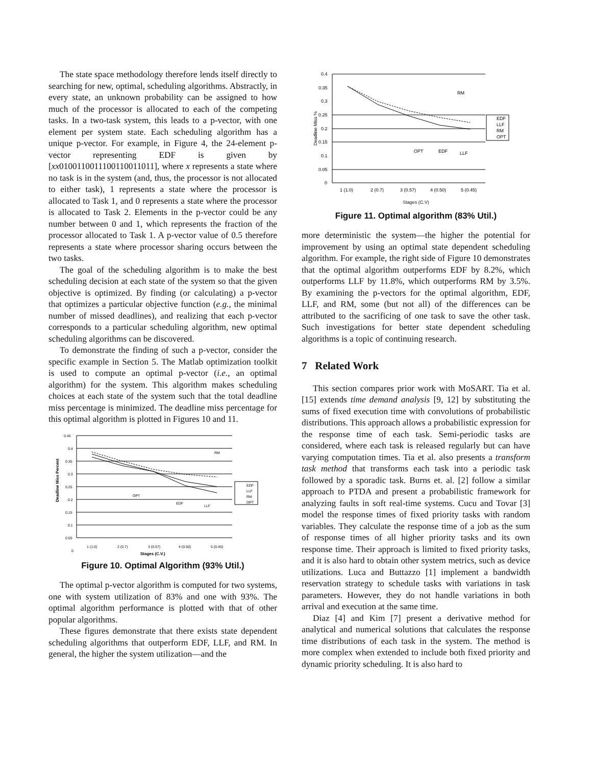The state space methodology therefore lends itself directly to searching for new, optimal, scheduling algorithms. Abstractly, in every state, an unknown probability can be assigned to how much of the processor is allocated to each of the competing tasks. In a two-task system, this leads to a p-vector, with one element per system state. Each scheduling algorithm has a unique p-vector. For example, in Figure 4, the 24-element p-vector representing EDF is given by [xx0100110011100110011011], where x represents a state where no task is in the system (and, thus, the processor is not allocated to either task), 1 represents a state where the processor is allocated to Task 1, and 0 represents a state where the processor is allocated to Task 2. Elements in the p-vector could be any number between 0 and 1, which represents the fraction of the processor allocated to Task 1. A p-vector value of 0.5 therefore represents a state where processor sharing occurs between the two tasks.
The goal of the scheduling algorithm is to make the best scheduling decision at each state of the system so that the given objective is optimized. By finding (or calculating) a p-vector that optimizes a particular objective function (e.g., the minimal number of missed deadlines), and realizing that each p-vector corresponds to a particular scheduling algorithm, new optimal scheduling algorithms can be discovered.
To demonstrate the finding of such a p-vector, consider the specific example in Section 5. The Matlab optimization toolkit is used to compute an optimal p-vector (i.e., an optimal algorithm) for the system. This algorithm makes scheduling choices at each state of the system such that the total deadline miss percentage is minimized. The deadline miss percentage for this optimal algorithm is plotted in Figures 10 and 11.
Deadline Miss Percent
0.45
0.4
0.35
0.3
0.25
0.2
0.15
0.1
0.05
0
RM
OPT
EDF
LLF
EDF
LLF
RM
OPT
1 (1.0)
2 (0.7)
3 (0.57)
4 (0.50)
5 (0.45)
Stages (C.V.)
Figure 10. Optimal Algorithm (93% Util.)
The optimal p-vector algorithm is computed for two systems, one with system utilization of 83% and one with 93%. The optimal algorithm performance is plotted with that of other popular algorithms.
These figures demonstrate that there exists state dependent scheduling algorithms that outperform EDF, LLF, and RM. In general, the higher the system utilization—and the
Deadline Miss %
0.4
0.35
0.3
0.25
0.2
0.15
0.1
0.05
0
RM
OPT
EDF
LLF
EDF
LLF
RM
OPT
1 (1.0)
2 (0.7)
3 (0.57)
4 (0.50)
5 (0.45)
Stages (C.V)
Figure 11. Optimal algorithm (83% Util.)
more deterministic the system—the higher the potential for improvement by using an optimal state dependent scheduling algorithm. For example, the right side of Figure 10 demonstrates that the optimal algorithm outperforms EDF by 8.2%, which outperforms LLF by 11.8%, which outperforms RM by 3.5%. By examining the p-vectors for the optimal algorithm, EDF, LLF, and RM, some (but not all) of the differences can be attributed to the sacrificing of one task to save the other task. Such investigations for better state dependent scheduling algorithms is a topic of continuing research.
7 Related Work
This section compares prior work with MoSART. Tia et al. [15] extends time demand analysis [9, 12] by substituting the sums of fixed execution time with convolutions of probabilistic distributions. This approach allows a probabilistic expression for the response time of each task. Semi-periodic tasks are considered, where each task is released regularly but can have varying computation times. Tia et al. also presents a transform task method that transforms each task into a periodic task followed by a sporadic task. Burns et. al. [2] follow a similar approach to PTDA and present a probabilistic framework for analyzing faults in soft real-time systems. Cucu and Tovar [3] model the response times of fixed priority tasks with random variables. They calculate the response time of a job as the sum of response times of all higher priority tasks and its own response time. Their approach is limited to fixed priority tasks, and it is also hard to obtain other system metrics, such as device utilizations. Luca and Buttazzo [1] implement a bandwidth reservation strategy to schedule tasks with variations in task parameters. However, they do not handle variations in both arrival and execution at the same time.
Diaz [4] and Kim [7] present a derivative method for analytical and numerical solutions that calculates the response time distributions of each task in the system. The method is more complex when extended to include both fixed priority and dynamic priority scheduling. It is also hard to